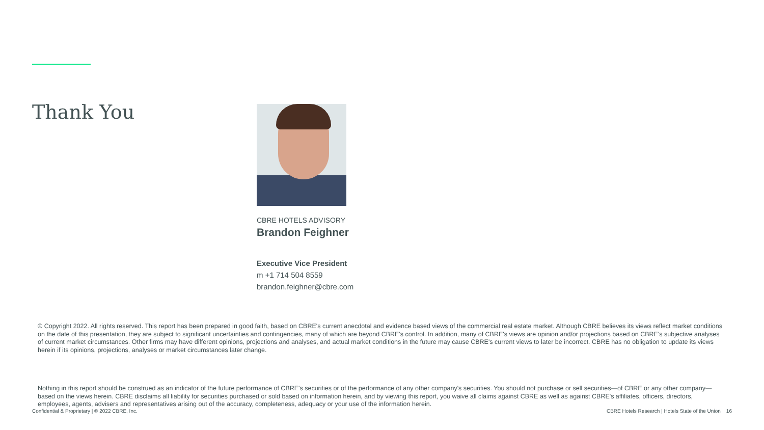Thank You
CBRE HOTELS ADVISORY
Brandon Feighner
Executive Vice President
m +1 714 504 8559
brandon.feighner@cbre.com
© Copyright 2022. All rights reserved. This report has been prepared in good faith, based on CBRE's current anecdotal and evidence based views of the commercial real estate market. Although CBRE believes its views reflect market conditions on the date of this presentation, they are subject to significant uncertainties and contingencies, many of which are beyond CBRE's control. In addition, many of CBRE's views are opinion and/or projections based on CBRE's subjective analyses of current market circumstances. Other firms may have different opinions, projections and analyses, and actual market conditions in the future may cause CBRE's current views to later be incorrect. CBRE has no obligation to update its views herein if its opinions, projections, analyses or market circumstances later change.
Nothing in this report should be construed as an indicator of the future performance of CBRE's securities or of the performance of any other company's securities. You should not purchase or sell securities—of CBRE or any other company—based on the views herein. CBRE disclaims all liability for securities purchased or sold based on information herein, and by viewing this report, you waive all claims against CBRE as well as against CBRE's affiliates, officers, directors, employees, agents, advisers and representatives arising out of the accuracy, completeness, adequacy or your use of the information herein.
Confidential & Proprietary | © 2022 CBRE, Inc. CBRE Hotels Research | Hotels State of the Union 16